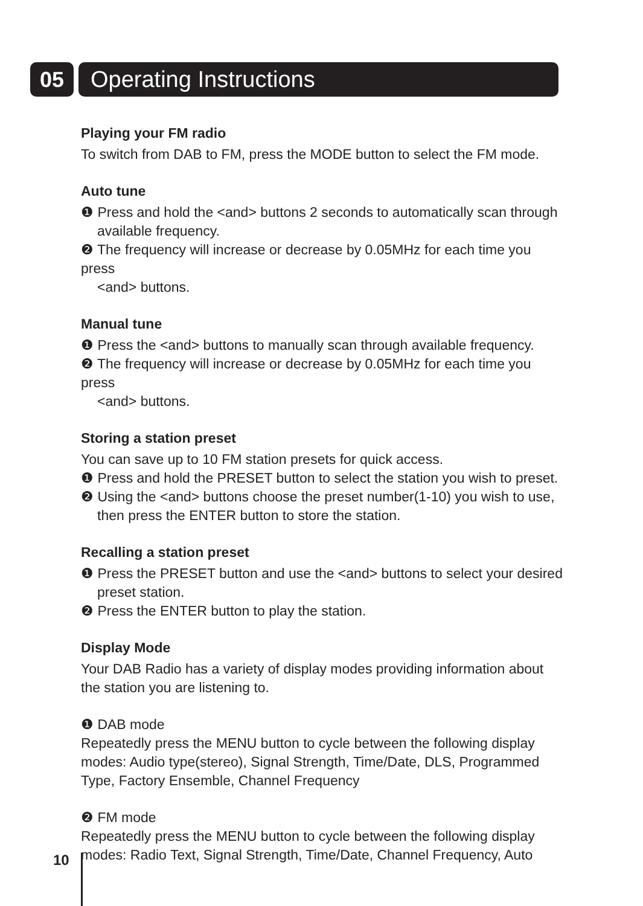05 Operating Instructions
Playing your FM radio
To switch from DAB to FM, press the MODE button to select the FM mode.
Auto tune
❶ Press and hold the <and> buttons 2 seconds to automatically scan through
available frequency.
❷ The frequency will increase or decrease by 0.05MHz for each time you press
<and> buttons.
Manual tune
❶ Press the <and> buttons to manually scan through available frequency.
❷ The frequency will increase or decrease by 0.05MHz for each time you press
<and> buttons.
Storing a station preset
You can save up to 10 FM station presets for quick access.
❶ Press and hold the PRESET button to select the station you wish to preset.
❷ Using the <and> buttons choose the preset number(1-10) you wish to use,
then press the ENTER button to store the station.
Recalling a station preset
❶ Press the PRESET button and use the <and> buttons to select your desired
preset station.
❷ Press the ENTER button to play the station.
Display Mode
Your DAB Radio has a variety of display modes providing information about the station you are listening to.
❶ DAB mode
Repeatedly press the MENU button to cycle between the following display modes: Audio type(stereo), Signal Strength, Time/Date, DLS, Programmed Type, Factory Ensemble, Channel Frequency
❷ FM mode
Repeatedly press the MENU button to cycle between the following display modes: Radio Text, Signal Strength, Time/Date, Channel Frequency, Auto
10